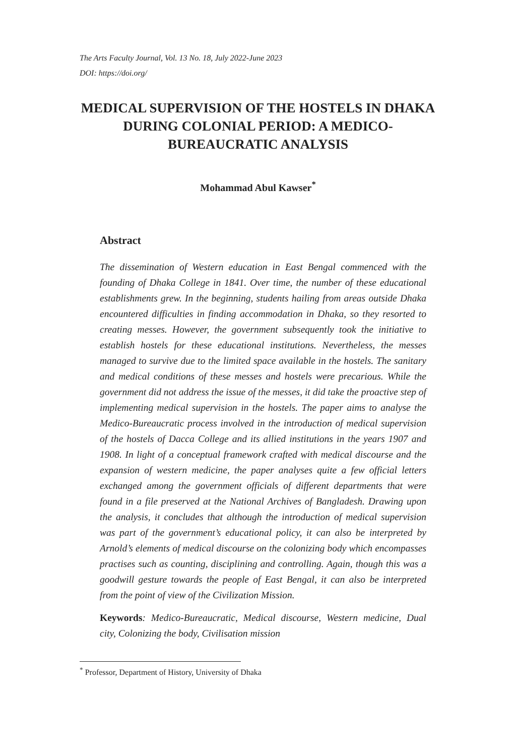The Arts Faculty Journal, Vol. 13 No. 18, July 2022-June 2023
DOI: https://doi.org/
MEDICAL SUPERVISION OF THE HOSTELS IN DHAKA DURING COLONIAL PERIOD: A MEDICO-BUREAUCRATIC ANALYSIS
Mohammad Abul Kawser<sup>*</sup>
Abstract
The dissemination of Western education in East Bengal commenced with the founding of Dhaka College in 1841. Over time, the number of these educational establishments grew. In the beginning, students hailing from areas outside Dhaka encountered difficulties in finding accommodation in Dhaka, so they resorted to creating messes. However, the government subsequently took the initiative to establish hostels for these educational institutions. Nevertheless, the messes managed to survive due to the limited space available in the hostels. The sanitary and medical conditions of these messes and hostels were precarious. While the government did not address the issue of the messes, it did take the proactive step of implementing medical supervision in the hostels. The paper aims to analyse the Medico-Bureaucratic process involved in the introduction of medical supervision of the hostels of Dacca College and its allied institutions in the years 1907 and 1908. In light of a conceptual framework crafted with medical discourse and the expansion of western medicine, the paper analyses quite a few official letters exchanged among the government officials of different departments that were found in a file preserved at the National Archives of Bangladesh. Drawing upon the analysis, it concludes that although the introduction of medical supervision was part of the government’s educational policy, it can also be interpreted by Arnold’s elements of medical discourse on the colonizing body which encompasses practises such as counting, disciplining and controlling. Again, though this was a goodwill gesture towards the people of East Bengal, it can also be interpreted from the point of view of the Civilization Mission.
Keywords: Medico-Bureaucratic, Medical discourse, Western medicine, Dual city, Colonizing the body, Civilisation mission
<sup>*</sup> Professor, Department of History, University of Dhaka